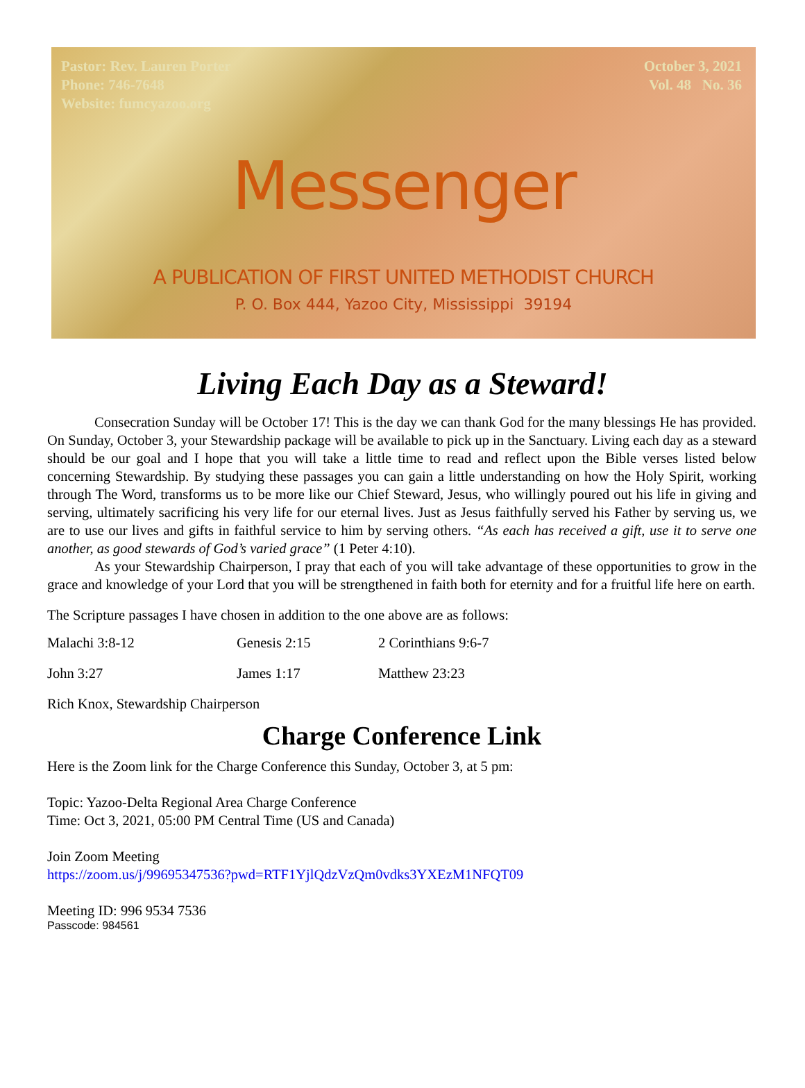Pastor: Rev. Lauren Porter
Phone: 746-7648
Website: fumcyazoo.org
October 3, 2021
Vol. 48 No. 36
Messenger
A PUBLICATION OF FIRST UNITED METHODIST CHURCH
P. O. Box 444, Yazoo City, Mississippi 39194
Living Each Day as a Steward!
Consecration Sunday will be October 17! This is the day we can thank God for the many blessings He has provided. On Sunday, October 3, your Stewardship package will be available to pick up in the Sanctuary. Living each day as a steward should be our goal and I hope that you will take a little time to read and reflect upon the Bible verses listed below concerning Stewardship. By studying these passages you can gain a little understanding on how the Holy Spirit, working through The Word, transforms us to be more like our Chief Steward, Jesus, who willingly poured out his life in giving and serving, ultimately sacrificing his very life for our eternal lives. Just as Jesus faithfully served his Father by serving us, we are to use our lives and gifts in faithful service to him by serving others. “As each has received a gift, use it to serve one another, as good stewards of God’s varied grace” (1 Peter 4:10).
As your Stewardship Chairperson, I pray that each of you will take advantage of these opportunities to grow in the grace and knowledge of your Lord that you will be strengthened in faith both for eternity and for a fruitful life here on earth.
The Scripture passages I have chosen in addition to the one above are as follows:
| Malachi 3:8-12 | Genesis 2:15 | 2 Corinthians 9:6-7 |
| John 3:27 | James 1:17 | Matthew 23:23 |
Rich Knox, Stewardship Chairperson
Charge Conference Link
Here is the Zoom link for the Charge Conference this Sunday, October 3, at 5 pm:
Topic: Yazoo-Delta Regional Area Charge Conference
Time: Oct 3, 2021, 05:00 PM Central Time (US and Canada)
Join Zoom Meeting
https://zoom.us/j/99695347536?pwd=RTF1YjlQdzVzQm0vdks3YXEzM1NFQT09
Meeting ID: 996 9534 7536
Passcode: 984561